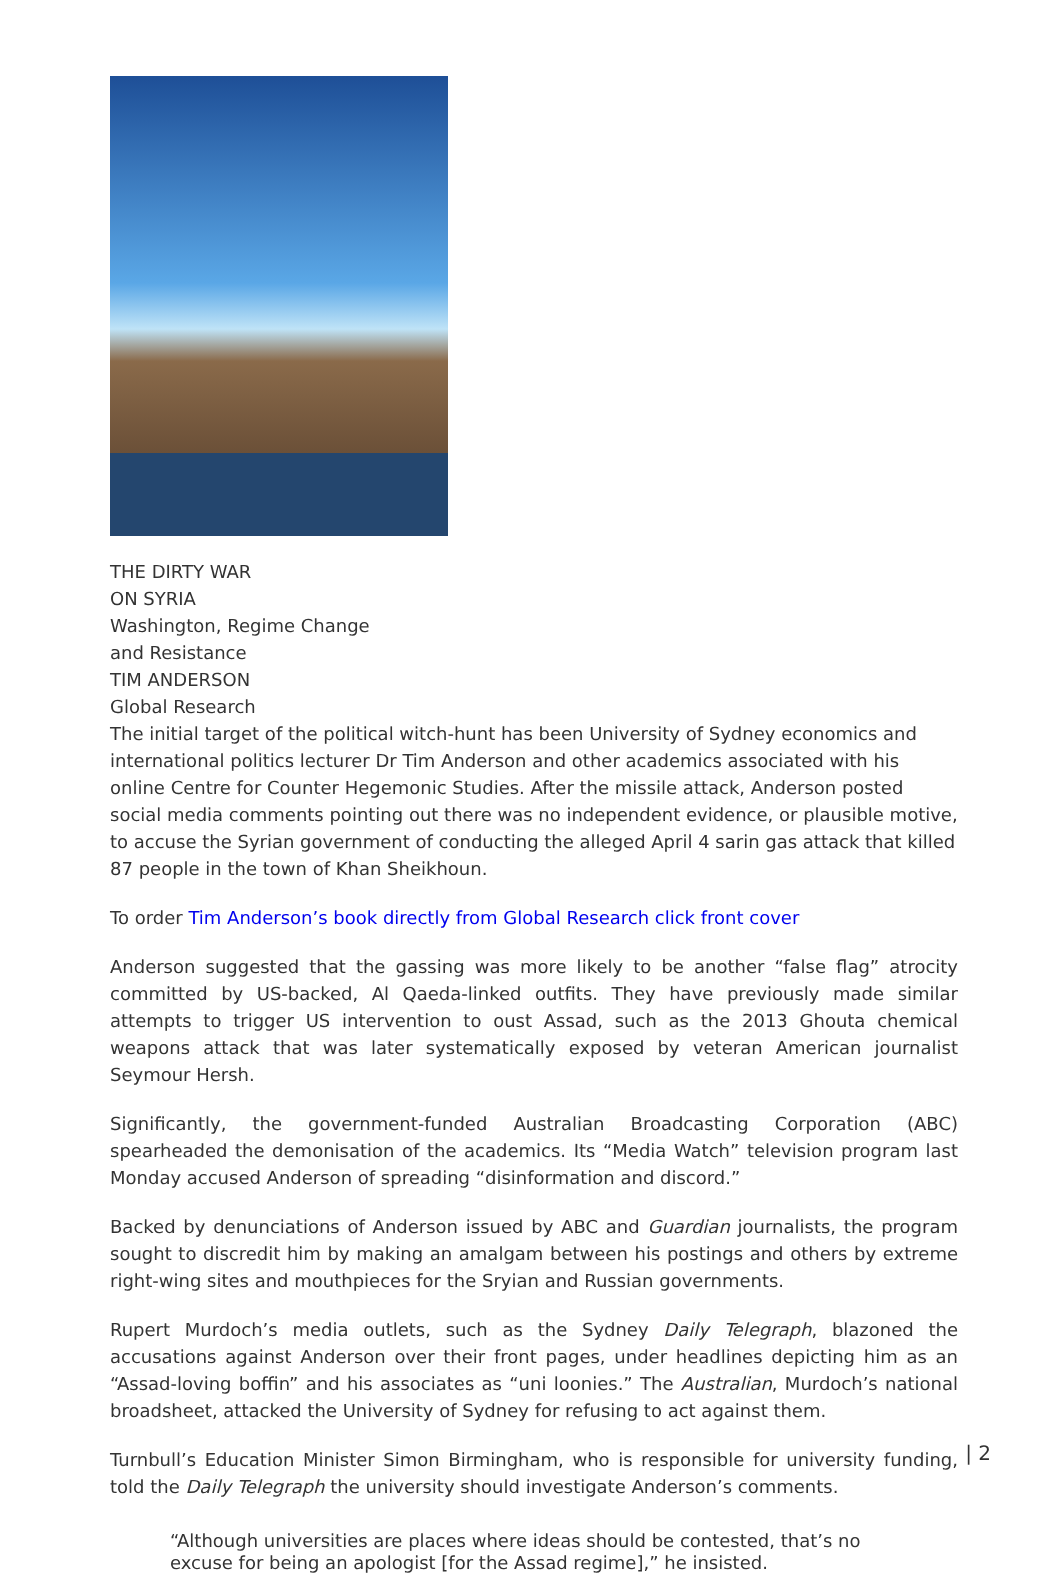THE DIRTY WAR
ON SYRIA
Washington, Regime Change
and Resistance
TIM ANDERSON
Global Research
The initial target of the political witch-hunt has been University of Sydney economics and international politics lecturer Dr Tim Anderson and other academics associated with his online Centre for Counter Hegemonic Studies. After the missile attack, Anderson posted social media comments pointing out there was no independent evidence, or plausible motive, to accuse the Syrian government of conducting the alleged April 4 sarin gas attack that killed 87 people in the town of Khan Sheikhoun.
To order Tim Anderson’s book directly from Global Research click front cover
Anderson suggested that the gassing was more likely to be another “false flag” atrocity committed by US-backed, Al Qaeda-linked outfits. They have previously made similar attempts to trigger US intervention to oust Assad, such as the 2013 Ghouta chemical weapons attack that was later systematically exposed by veteran American journalist Seymour Hersh.
Significantly, the government-funded Australian Broadcasting Corporation (ABC) spearheaded the demonisation of the academics. Its “Media Watch” television program last Monday accused Anderson of spreading “disinformation and discord.”
Backed by denunciations of Anderson issued by ABC and Guardian journalists, the program sought to discredit him by making an amalgam between his postings and others by extreme right-wing sites and mouthpieces for the Sryian and Russian governments.
Rupert Murdoch’s media outlets, such as the Sydney Daily Telegraph, blazoned the accusations against Anderson over their front pages, under headlines depicting him as an “Assad-loving boffin” and his associates as “uni loonies.” The Australian, Murdoch’s national broadsheet, attacked the University of Sydney for refusing to act against them.
Turnbull’s Education Minister Simon Birmingham, who is responsible for university funding, told the Daily Telegraph the university should investigate Anderson’s comments.
“Although universities are places where ideas should be contested, that’s no excuse for being an apologist [for the Assad regime],” he insisted.
| 2